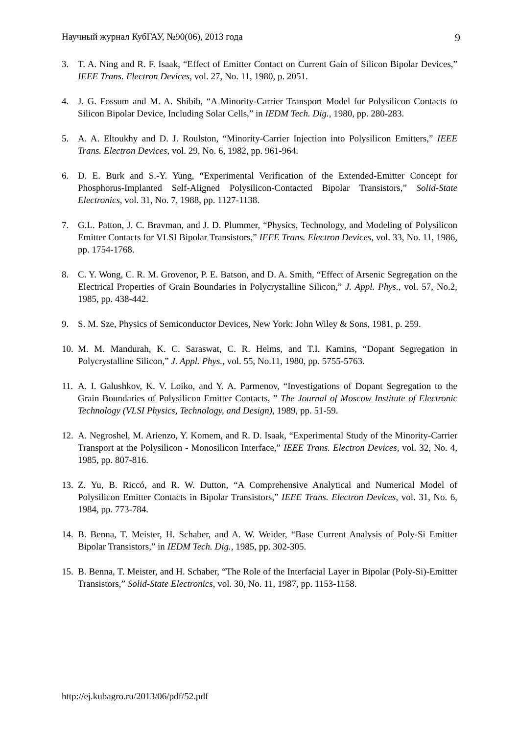Научный журнал КубГАУ, №90(06), 2013 года 9
3. T. A. Ning and R. F. Isaak, “Effect of Emitter Contact on Current Gain of Silicon Bipolar Devices,” IEEE Trans. Electron Devices, vol. 27, No. 11, 1980, p. 2051.
4. J. G. Fossum and M. A. Shibib, “A Minority-Carrier Transport Model for Polysilicon Contacts to Silicon Bipolar Device, Including Solar Cells,” in IEDM Tech. Dig., 1980, pp. 280-283.
5. A. A. Eltoukhy and D. J. Roulston, “Minority-Carrier Injection into Polysilicon Emitters,” IEEE Trans. Electron Devices, vol. 29, No. 6, 1982, pp. 961-964.
6. D. E. Burk and S.-Y. Yung, “Experimental Verification of the Extended-Emitter Concept for Phosphorus-Implanted Self-Aligned Polysilicon-Contacted Bipolar Transistors,” Solid-State Electronics, vol. 31, No. 7, 1988, pp. 1127-1138.
7. G.L. Patton, J. C. Bravman, and J. D. Plummer, “Physics, Technology, and Modeling of Polysilicon Emitter Contacts for VLSI Bipolar Transistors,” IEEE Trans. Electron Devices, vol. 33, No. 11, 1986, pp. 1754-1768.
8. C. Y. Wong, C. R. M. Grovenor, P. E. Batson, and D. A. Smith, “Effect of Arsenic Segregation on the Electrical Properties of Grain Boundaries in Polycrystalline Silicon,” J. Appl. Phys., vol. 57, No.2, 1985, pp. 438-442.
9. S. M. Sze, Physics of Semiconductor Devices, New York: John Wiley & Sons, 1981, p. 259.
10. M. M. Mandurah, K. C. Saraswat, C. R. Helms, and T.I. Kamins, “Dopant Segregation in Polycrystalline Silicon,” J. Appl. Phys., vol. 55, No.11, 1980, pp. 5755-5763.
11. A. I. Galushkov, K. V. Loiko, and Y. A. Parmenov, “Investigations of Dopant Segregation to the Grain Boundaries of Polysilicon Emitter Contacts, ” The Journal of Moscow Institute of Electronic Technology (VLSI Physics, Technology, and Design), 1989, pp. 51-59.
12. A. Negroshel, M. Arienzo, Y. Komem, and R. D. Isaak, “Experimental Study of the Minority-Carrier Transport at the Polysilicon - Monosilicon Interface,” IEEE Trans. Electron Devices, vol. 32, No. 4, 1985, pp. 807-816.
13. Z. Yu, B. Riccó, and R. W. Dutton, “A Comprehensive Analytical and Numerical Model of Polysilicon Emitter Contacts in Bipolar Transistors,” IEEE Trans. Electron Devices, vol. 31, No. 6, 1984, pp. 773-784.
14. B. Benna, T. Meister, H. Schaber, and A. W. Weider, “Base Current Analysis of Poly-Si Emitter Bipolar Transistors,” in IEDM Tech. Dig., 1985, pp. 302-305.
15. B. Benna, T. Meister, and H. Schaber, “The Role of the Interfacial Layer in Bipolar (Poly-Si)-Emitter Transistors,” Solid-State Electronics, vol. 30, No. 11, 1987, pp. 1153-1158.
http://ej.kubagro.ru/2013/06/pdf/52.pdf